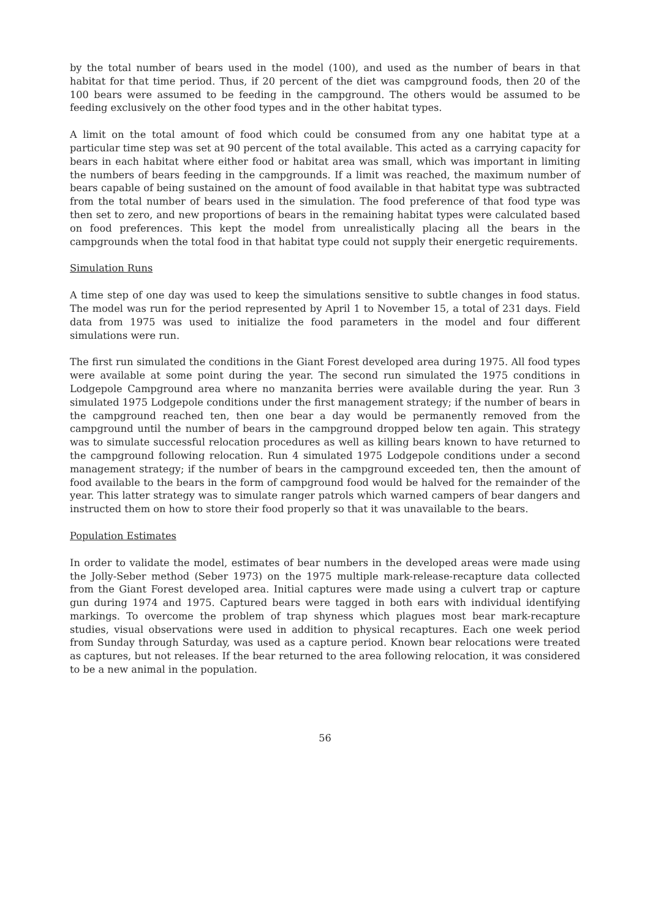by the total number of bears used in the model (100), and used as the number of bears in that habitat for that time period. Thus, if 20 percent of the diet was campground foods, then 20 of the 100 bears were assumed to be feeding in the campground. The others would be assumed to be feeding exclusively on the other food types and in the other habitat types.
A limit on the total amount of food which could be consumed from any one habitat type at a particular time step was set at 90 percent of the total available. This acted as a carrying capacity for bears in each habitat where either food or habitat area was small, which was important in limiting the numbers of bears feeding in the campgrounds. If a limit was reached, the maximum number of bears capable of being sustained on the amount of food available in that habitat type was subtracted from the total number of bears used in the simulation. The food preference of that food type was then set to zero, and new proportions of bears in the remaining habitat types were calculated based on food preferences. This kept the model from unrealistically placing all the bears in the campgrounds when the total food in that habitat type could not supply their energetic requirements.
Simulation Runs
A time step of one day was used to keep the simulations sensitive to subtle changes in food status. The model was run for the period represented by April 1 to November 15, a total of 231 days. Field data from 1975 was used to initialize the food parameters in the model and four different simulations were run.
The first run simulated the conditions in the Giant Forest developed area during 1975. All food types were available at some point during the year. The second run simulated the 1975 conditions in Lodgepole Campground area where no manzanita berries were available during the year. Run 3 simulated 1975 Lodgepole conditions under the first management strategy; if the number of bears in the campground reached ten, then one bear a day would be permanently removed from the campground until the number of bears in the campground dropped below ten again. This strategy was to simulate successful relocation procedures as well as killing bears known to have returned to the campground following relocation. Run 4 simulated 1975 Lodgepole conditions under a second management strategy; if the number of bears in the campground exceeded ten, then the amount of food available to the bears in the form of campground food would be halved for the remainder of the year. This latter strategy was to simulate ranger patrols which warned campers of bear dangers and instructed them on how to store their food properly so that it was unavailable to the bears.
Population Estimates
In order to validate the model, estimates of bear numbers in the developed areas were made using the Jolly-Seber method (Seber 1973) on the 1975 multiple mark-release-recapture data collected from the Giant Forest developed area. Initial captures were made using a culvert trap or capture gun during 1974 and 1975. Captured bears were tagged in both ears with individual identifying markings. To overcome the problem of trap shyness which plagues most bear mark-recapture studies, visual observations were used in addition to physical recaptures. Each one week period from Sunday through Saturday, was used as a capture period. Known bear relocations were treated as captures, but not releases. If the bear returned to the area following relocation, it was considered to be a new animal in the population.
56